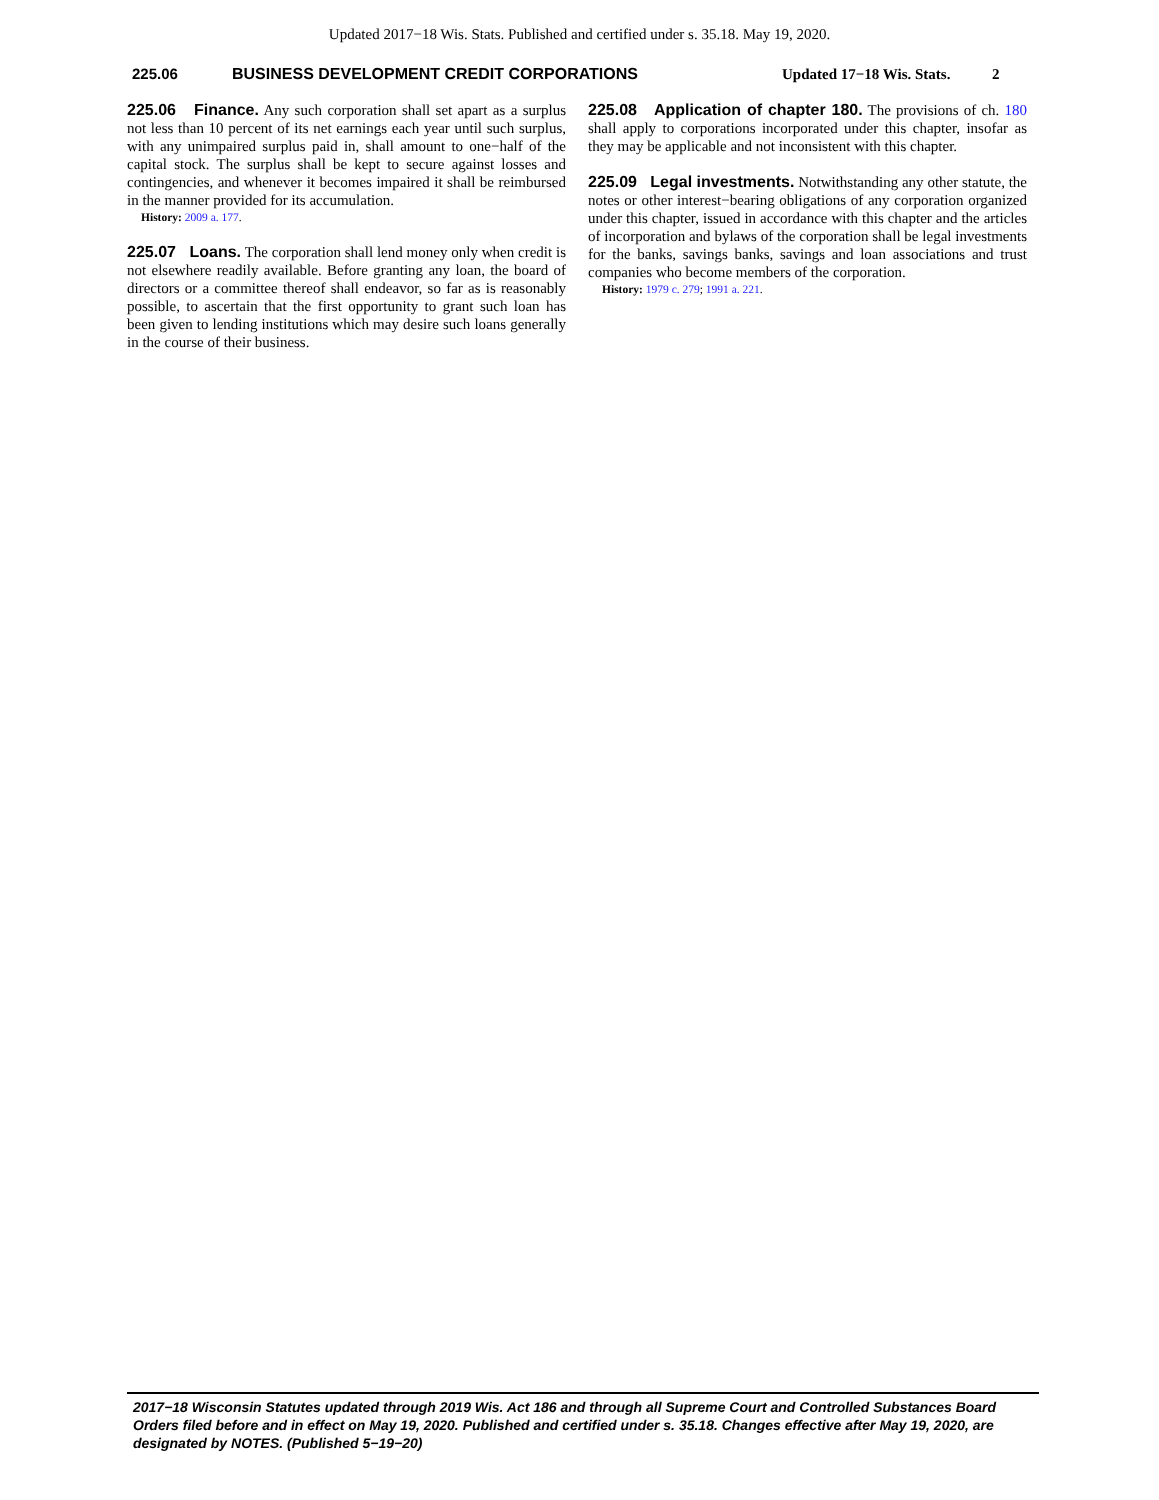Updated 2017−18 Wis. Stats. Published and certified under s. 35.18. May 19, 2020.
225.06 BUSINESS DEVELOPMENT CREDIT CORPORATIONS Updated 17−18 Wis. Stats. 2
225.06 Finance. Any such corporation shall set apart as a surplus not less than 10 percent of its net earnings each year until such surplus, with any unimpaired surplus paid in, shall amount to one−half of the capital stock. The surplus shall be kept to secure against losses and contingencies, and whenever it becomes impaired it shall be reimbursed in the manner provided for its accumulation.
History: 2009 a. 177.
225.07 Loans. The corporation shall lend money only when credit is not elsewhere readily available. Before granting any loan, the board of directors or a committee thereof shall endeavor, so far as is reasonably possible, to ascertain that the first opportunity to grant such loan has been given to lending institutions which may desire such loans generally in the course of their business.
225.08 Application of chapter 180. The provisions of ch. 180 shall apply to corporations incorporated under this chapter, insofar as they may be applicable and not inconsistent with this chapter.
225.09 Legal investments. Notwithstanding any other statute, the notes or other interest−bearing obligations of any corporation organized under this chapter, issued in accordance with this chapter and the articles of incorporation and bylaws of the corporation shall be legal investments for the banks, savings banks, savings and loan associations and trust companies who become members of the corporation.
History: 1979 c. 279; 1991 a. 221.
2017−18 Wisconsin Statutes updated through 2019 Wis. Act 186 and through all Supreme Court and Controlled Substances Board Orders filed before and in effect on May 19, 2020. Published and certified under s. 35.18. Changes effective after May 19, 2020, are designated by NOTES. (Published 5−19−20)